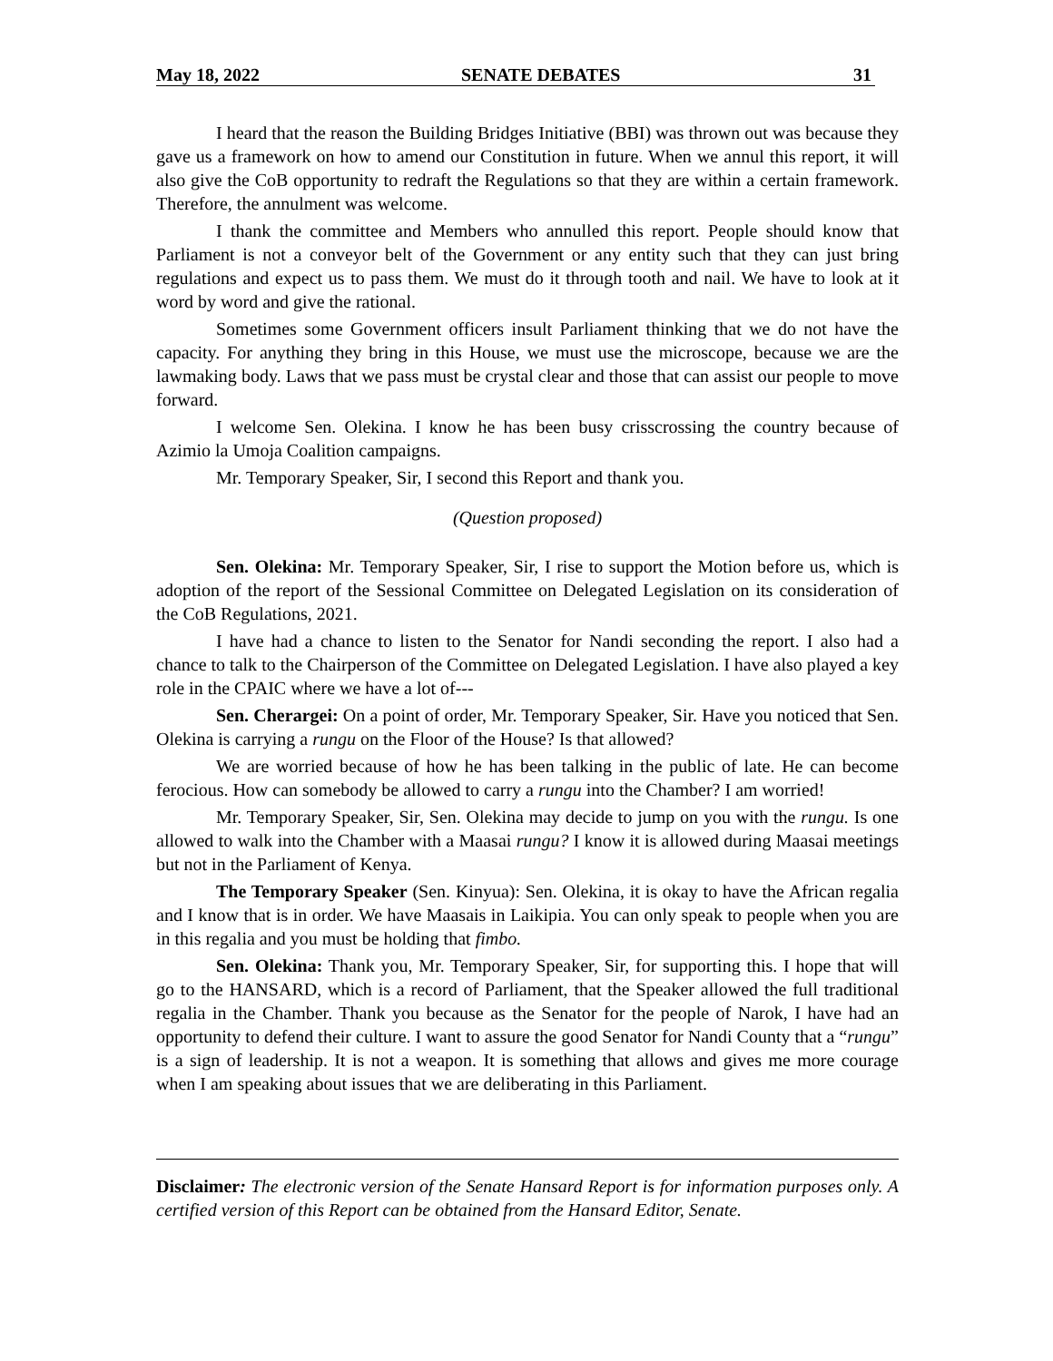May 18, 2022 SENATE DEBATES 31
I heard that the reason the Building Bridges Initiative (BBI) was thrown out was because they gave us a framework on how to amend our Constitution in future. When we annul this report, it will also give the CoB opportunity to redraft the Regulations so that they are within a certain framework. Therefore, the annulment was welcome.
I thank the committee and Members who annulled this report. People should know that Parliament is not a conveyor belt of the Government or any entity such that they can just bring regulations and expect us to pass them. We must do it through tooth and nail. We have to look at it word by word and give the rational.
Sometimes some Government officers insult Parliament thinking that we do not have the capacity. For anything they bring in this House, we must use the microscope, because we are the lawmaking body. Laws that we pass must be crystal clear and those that can assist our people to move forward.
I welcome Sen. Olekina. I know he has been busy crisscrossing the country because of Azimio la Umoja Coalition campaigns.
Mr. Temporary Speaker, Sir, I second this Report and thank you.
(Question proposed)
Sen. Olekina: Mr. Temporary Speaker, Sir, I rise to support the Motion before us, which is adoption of the report of the Sessional Committee on Delegated Legislation on its consideration of the CoB Regulations, 2021.
I have had a chance to listen to the Senator for Nandi seconding the report. I also had a chance to talk to the Chairperson of the Committee on Delegated Legislation. I have also played a key role in the CPAIC where we have a lot of---
Sen. Cherargei: On a point of order, Mr. Temporary Speaker, Sir. Have you noticed that Sen. Olekina is carrying a rungu on the Floor of the House? Is that allowed?
We are worried because of how he has been talking in the public of late. He can become ferocious. How can somebody be allowed to carry a rungu into the Chamber? I am worried!
Mr. Temporary Speaker, Sir, Sen. Olekina may decide to jump on you with the rungu. Is one allowed to walk into the Chamber with a Maasai rungu? I know it is allowed during Maasai meetings but not in the Parliament of Kenya.
The Temporary Speaker (Sen. Kinyua): Sen. Olekina, it is okay to have the African regalia and I know that is in order. We have Maasais in Laikipia. You can only speak to people when you are in this regalia and you must be holding that fimbo.
Sen. Olekina: Thank you, Mr. Temporary Speaker, Sir, for supporting this. I hope that will go to the HANSARD, which is a record of Parliament, that the Speaker allowed the full traditional regalia in the Chamber. Thank you because as the Senator for the people of Narok, I have had an opportunity to defend their culture. I want to assure the good Senator for Nandi County that a “rungu” is a sign of leadership. It is not a weapon. It is something that allows and gives me more courage when I am speaking about issues that we are deliberating in this Parliament.
Disclaimer: The electronic version of the Senate Hansard Report is for information purposes only. A certified version of this Report can be obtained from the Hansard Editor, Senate.